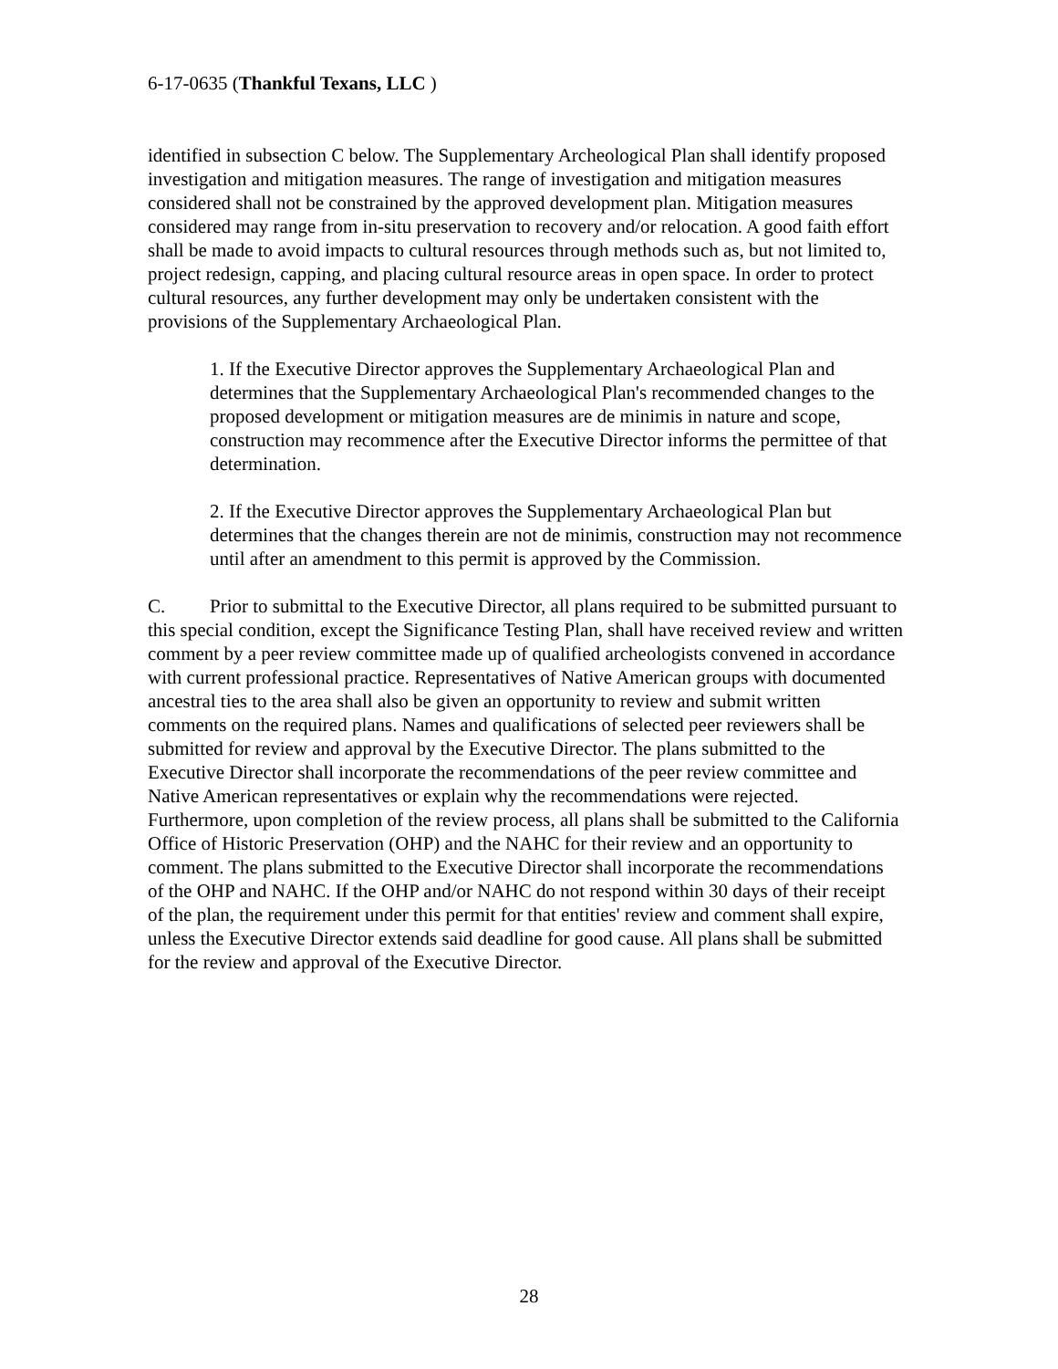6-17-0635 (Thankful Texans, LLC )
identified in subsection C below. The Supplementary Archeological Plan shall identify proposed investigation and mitigation measures. The range of investigation and mitigation measures considered shall not be constrained by the approved development plan. Mitigation measures considered may range from in-situ preservation to recovery and/or relocation. A good faith effort shall be made to avoid impacts to cultural resources through methods such as, but not limited to, project redesign, capping, and placing cultural resource areas in open space. In order to protect cultural resources, any further development may only be undertaken consistent with the provisions of the Supplementary Archaeological Plan.
1. If the Executive Director approves the Supplementary Archaeological Plan and determines that the Supplementary Archaeological Plan's recommended changes to the proposed development or mitigation measures are de minimis in nature and scope, construction may recommence after the Executive Director informs the permittee of that determination.
2. If the Executive Director approves the Supplementary Archaeological Plan but determines that the changes therein are not de minimis, construction may not recommence until after an amendment to this permit is approved by the Commission.
C. Prior to submittal to the Executive Director, all plans required to be submitted pursuant to this special condition, except the Significance Testing Plan, shall have received review and written comment by a peer review committee made up of qualified archeologists convened in accordance with current professional practice. Representatives of Native American groups with documented ancestral ties to the area shall also be given an opportunity to review and submit written comments on the required plans. Names and qualifications of selected peer reviewers shall be submitted for review and approval by the Executive Director. The plans submitted to the Executive Director shall incorporate the recommendations of the peer review committee and Native American representatives or explain why the recommendations were rejected. Furthermore, upon completion of the review process, all plans shall be submitted to the California Office of Historic Preservation (OHP) and the NAHC for their review and an opportunity to comment. The plans submitted to the Executive Director shall incorporate the recommendations of the OHP and NAHC. If the OHP and/or NAHC do not respond within 30 days of their receipt of the plan, the requirement under this permit for that entities' review and comment shall expire, unless the Executive Director extends said deadline for good cause. All plans shall be submitted for the review and approval of the Executive Director.
28